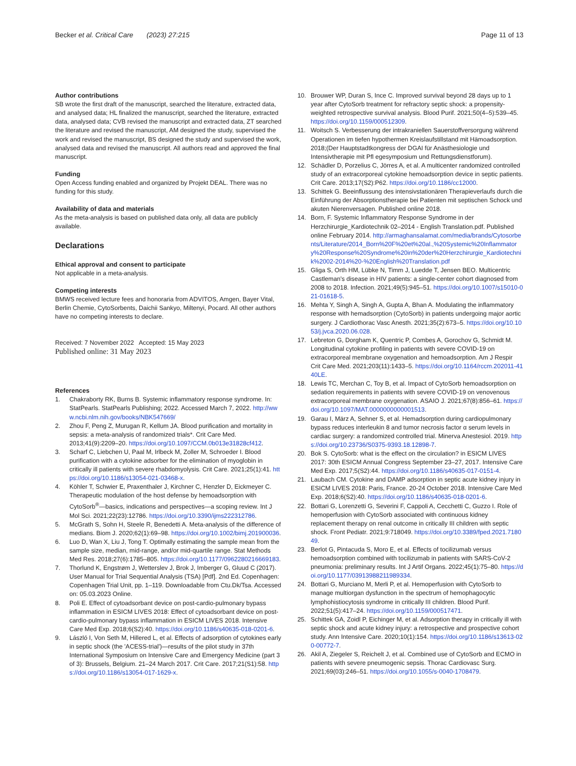Becker et al. Critical Care (2023) 27:215
Page 11 of 13
Author contributions
SB wrote the first draft of the manuscript, searched the literature, extracted data, and analysed data; HL finalized the manuscript, searched the literature, extracted data, analysed data; CVB revised the manuscript and extracted data, ZT searched the literature and revised the manuscript, AM designed the study, supervised the work and revised the manuscript, BS designed the study and supervised the work, analysed data and revised the manuscript. All authors read and approved the final manuscript.
Funding
Open Access funding enabled and organized by Projekt DEAL. There was no funding for this study.
Availability of data and materials
As the meta-analysis is based on published data only, all data are publicly available.
Declarations
Ethical approval and consent to participate
Not applicable in a meta-analysis.
Competing interests
BMWS received lecture fees and honoraria from ADVITOS, Amgen, Bayer Vital, Berlin Chemie, CytoSorbents, Daichii Sankyo, Miltenyi, Pocard. All other authors have no competing interests to declare.
Received: 7 November 2022 Accepted: 15 May 2023
Published online: 31 May 2023
References
1. Chakraborty RK, Burns B. Systemic inflammatory response syndrome. In: StatPearls. StatPearls Publishing; 2022. Accessed March 7, 2022. http://www.ncbi.nlm.nih.gov/books/NBK547669/
2. Zhou F, Peng Z, Murugan R, Kellum JA. Blood purification and mortality in sepsis: a meta-analysis of randomized trials*. Crit Care Med. 2013;41(9):2209–20. https://doi.org/10.1097/CCM.0b013e31828cf412.
3. Scharf C, Liebchen U, Paal M, Irlbeck M, Zoller M, Schroeder I. Blood purification with a cytokine adsorber for the elimination of myoglobin in critically ill patients with severe rhabdomyolysis. Crit Care. 2021;25(1):41. https://doi.org/10.1186/s13054-021-03468-x.
4. Köhler T, Schwier E, Praxenthaler J, Kirchner C, Henzler D, Eickmeyer C. Therapeutic modulation of the host defense by hemoadsorption with CytoSorb<sup>®</sup>—basics, indications and perspectives—a scoping review. Int J Mol Sci. 2021;22(23):12786. https://doi.org/10.3390/ijms222312786.
5. McGrath S, Sohn H, Steele R, Benedetti A. Meta-analysis of the difference of medians. Biom J. 2020;62(1):69–98. https://doi.org/10.1002/bimj.201900036.
6. Luo D, Wan X, Liu J, Tong T. Optimally estimating the sample mean from the sample size, median, mid-range, and/or mid-quartile range. Stat Methods Med Res. 2018;27(6):1785–805. https://doi.org/10.1177/0962280216669183.
7. Thorlund K, Engstrøm J, Wetterslev J, Brok J, Imberger G, Gluud C (2017). User Manual for Trial Sequential Analysis (TSA) [Pdf]. 2nd Ed. Copenhagen: Copenhagen Trial Unit, pp. 1–119. Downloadable from Ctu.Dk/Tsa. Accessed on: 05.03.2023 Online.
8. Poli E. Effect of cytoadsorbant device on post-cardio-pulmonary bypass inflammation in ESICM LIVES 2018: Effect of cytoadsorbant device on post-cardio-pulmonary bypass inflammation in ESICM LIVES 2018. Intensive Care Med Exp. 2018;6(S2):40. https://doi.org/10.1186/s40635-018-0201-6.
9. László I, Von Seth M, Hillered L, et al. Effects of adsorption of cytokines early in septic shock (the 'ACESS-trial')—results of the pilot study in 37th International Symposium on Intensive Care and Emergency Medicine (part 3 of 3): Brussels, Belgium. 21–24 March 2017. Crit Care. 2017;21(S1):58. https://doi.org/10.1186/s13054-017-1629-x.
10. Brouwer WP, Duran S, Ince C. Improved survival beyond 28 days up to 1 year after CytoSorb treatment for refractory septic shock: a propensity-weighted retrospective survival analysis. Blood Purif. 2021;50(4–5):539–45. https://doi.org/10.1159/000512309.
11. Woitsch S. Verbesserung der intrakraniellen Sauerstoffversorgung während Operationen im tiefen hypothermen Kreislaufstillstand mit Hämoadsorption. 2018;(Der Hauptstadtkongress der DGAI für Anästhesiologie und Intensivtherapie mit Pfl egesymposium und Rettungsdienstforum).
12. Schädler D, Porzelius C, Jörres A, et al. A multicenter randomized controlled study of an extracorporeal cytokine hemoadsorption device in septic patients. Crit Care. 2013;17(S2):P62. https://doi.org/10.1186/cc12000.
13. Schittek G. Beeinflussung des intensivstationären Therapieverlaufs durch die Einführung der Absorptionstherapie bei Patienten mit septischen Schock und akuten Nierenversagen. Published online 2018.
14. Born, F. Systemic Inflammatory Response Syndrome in der Herzchirurgie_Kardiotechnik 02–2014 - English Translation.pdf. Published online February 2014. http://armaghansalamat.com/media/brands/Cytosorbents/Literature/2014_Born%20F%20et%20al.,%20Systemic%20Inflammatory%20Response%20Syndrome%20in%20der%20Herzchirurgie_Kardiotechnik%2002-2014%20-%20English%20Translation.pdf
15. Gliga S, Orth HM, Lübke N, Timm J, Luedde T, Jensen BEO. Multicentric Castleman's disease in HIV patients: a single-center cohort diagnosed from 2008 to 2018. Infection. 2021;49(5):945–51. https://doi.org/10.1007/s15010-021-01618-5.
16. Mehta Y, Singh A, Singh A, Gupta A, Bhan A. Modulating the inflammatory response with hemadsorption (CytoSorb) in patients undergoing major aortic surgery. J Cardiothorac Vasc Anesth. 2021;35(2):673–5. https://doi.org/10.1053/j.jvca.2020.06.028.
17. Lebreton G, Dorgham K, Quentric P, Combes A, Gorochov G, Schmidt M. Longitudinal cytokine profiling in patients with severe COVID-19 on extracorporeal membrane oxygenation and hemoadsorption. Am J Respir Crit Care Med. 2021;203(11):1433–5. https://doi.org/10.1164/rccm.202011-4140LE.
18. Lewis TC, Merchan C, Toy B, et al. Impact of CytoSorb hemoadsorption on sedation requirements in patients with severe COVID-19 on venovenous extracorporeal membrane oxygenation. ASAIO J. 2021;67(8):856–61. https://doi.org/10.1097/MAT.0000000000001513.
19. Garau I, März A, Sehner S, et al. Hemadsorption during cardiopulmonary bypass reduces interleukin 8 and tumor necrosis factor α serum levels in cardiac surgery: a randomized controlled trial. Minerva Anestesiol. 2019. https://doi.org/10.23736/S0375-9393.18.12898-7.
20. Bok S. CytoSorb: what is the effect on the circulation? in ESICM LIVES 2017: 30th ESICM Annual Congress September 23–27, 2017. Intensive Care Med Exp. 2017;5(S2):44. https://doi.org/10.1186/s40635-017-0151-4.
21. Laubach CM. Cytokine and DAMP adsorption in septic acute kidney injury in ESICM LIVES 2018: Paris, France. 20-24 October 2018. Intensive Care Med Exp. 2018;6(S2):40. https://doi.org/10.1186/s40635-018-0201-6.
22. Bottari G, Lorenzetti G, Severini F, Cappoli A, Cecchetti C, Guzzo I. Role of hemoperfusion with CytoSorb associated with continuous kidney replacement therapy on renal outcome in critically III children with septic shock. Front Pediatr. 2021;9:718049. https://doi.org/10.3389/fped.2021.718049.
23. Berlot G, Pintacuda S, Moro E, et al. Effects of tocilizumab versus hemoadsorption combined with tocilizumab in patients with SARS-CoV-2 pneumonia: preliminary results. Int J Artif Organs. 2022;45(1):75–80. https://doi.org/10.1177/03913988211989334.
24. Bottari G, Murciano M, Merli P, et al. Hemoperfusion with CytoSorb to manage multiorgan dysfunction in the spectrum of hemophagocytic lymphohistiocytosis syndrome in critically III children. Blood Purif. 2022;51(5):417–24. https://doi.org/10.1159/000517471.
25. Schittek GA, Zoidl P, Eichinger M, et al. Adsorption therapy in critically ill with septic shock and acute kidney injury: a retrospective and prospective cohort study. Ann Intensive Care. 2020;10(1):154. https://doi.org/10.1186/s13613-020-00772-7.
26. Akil A, Ziegeler S, Reichelt J, et al. Combined use of CytoSorb and ECMO in patients with severe pneumogenic sepsis. Thorac Cardiovasc Surg. 2021;69(03):246–51. https://doi.org/10.1055/s-0040-1708479.